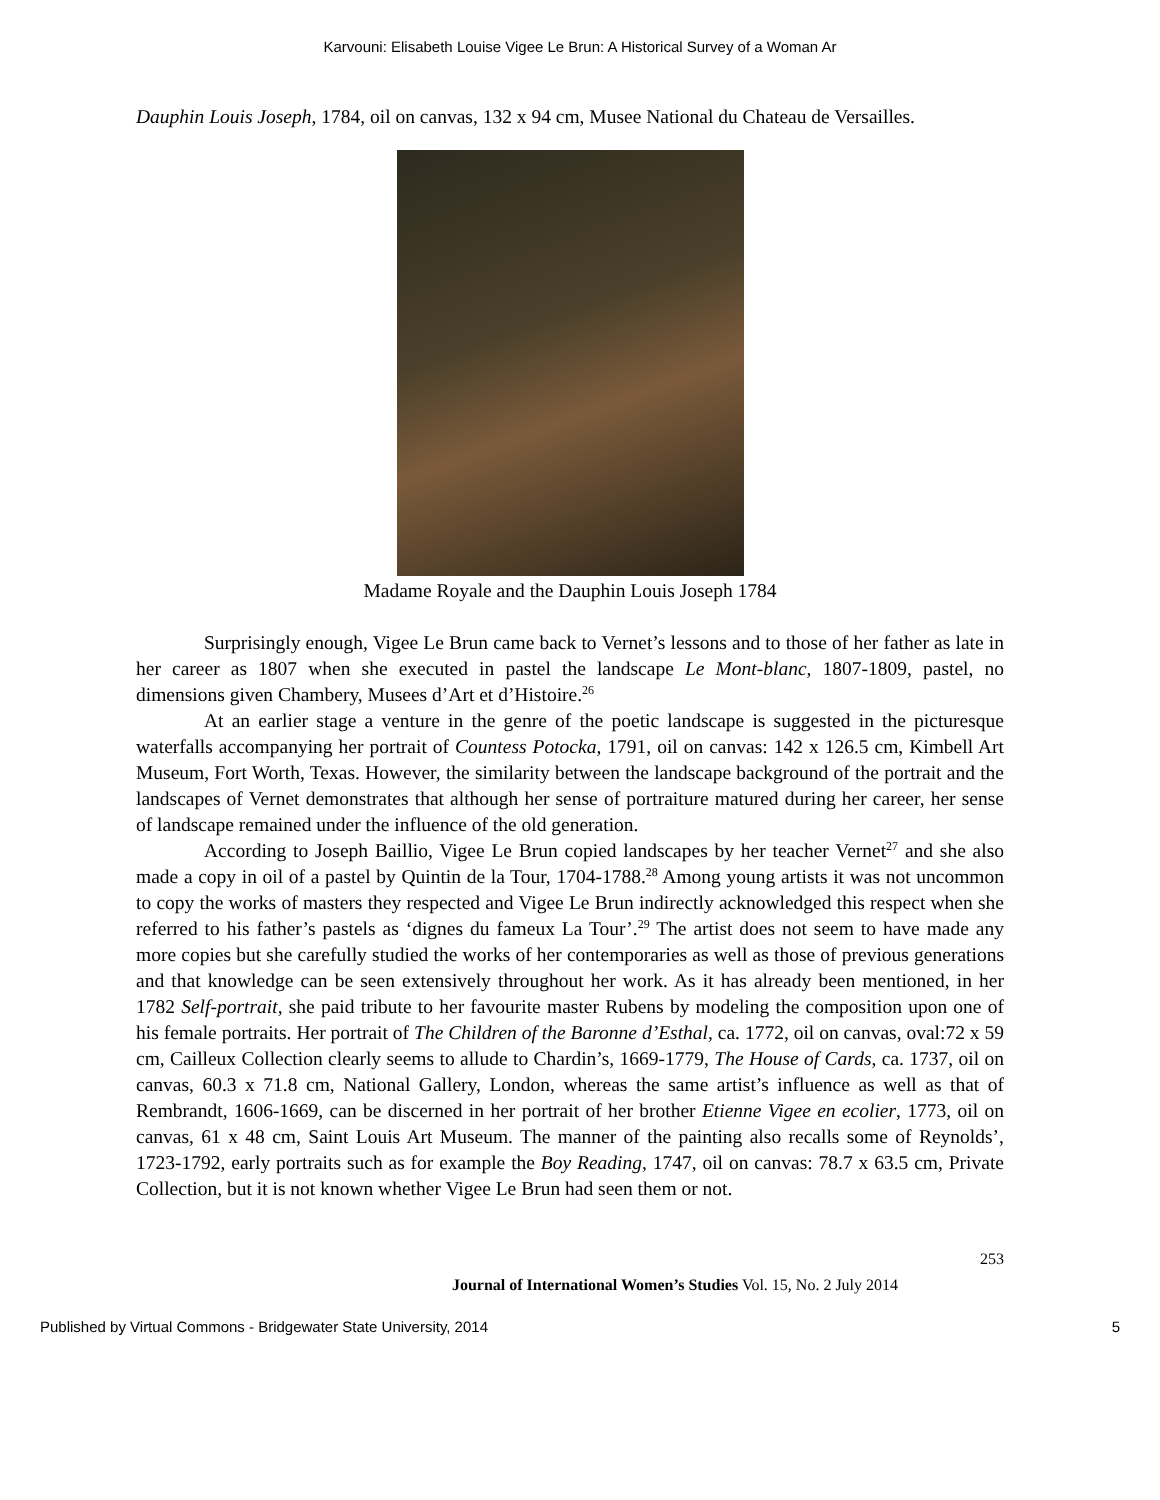Karvouni: Elisabeth Louise Vigee Le Brun: A Historical Survey of a Woman Ar
Dauphin Louis Joseph, 1784, oil on canvas, 132 x 94 cm, Musee National du Chateau de Versailles.
Madame Royale and the Dauphin Louis Joseph 1784
Surprisingly enough, Vigee Le Brun came back to Vernet’s lessons and to those of her father as late in her career as 1807 when she executed in pastel the landscape Le Mont-blanc, 1807-1809, pastel, no dimensions given Chambery, Musees d’Art et d’Histoire.<sup>26</sup>
At an earlier stage a venture in the genre of the poetic landscape is suggested in the picturesque waterfalls accompanying her portrait of Countess Potocka, 1791, oil on canvas: 142 x 126.5 cm, Kimbell Art Museum, Fort Worth, Texas. However, the similarity between the landscape background of the portrait and the landscapes of Vernet demonstrates that although her sense of portraiture matured during her career, her sense of landscape remained under the influence of the old generation.
According to Joseph Baillio, Vigee Le Brun copied landscapes by her teacher Vernet<sup>27</sup> and she also made a copy in oil of a pastel by Quintin de la Tour, 1704-1788.<sup>28</sup> Among young artists it was not uncommon to copy the works of masters they respected and Vigee Le Brun indirectly acknowledged this respect when she referred to his father’s pastels as ‘dignes du fameux La Tour’.<sup>29</sup> The artist does not seem to have made any more copies but she carefully studied the works of her contemporaries as well as those of previous generations and that knowledge can be seen extensively throughout her work. As it has already been mentioned, in her 1782 Self-portrait, she paid tribute to her favourite master Rubens by modeling the composition upon one of his female portraits. Her portrait of The Children of the Baronne d’Esthal, ca. 1772, oil on canvas, oval:72 x 59 cm, Cailleux Collection clearly seems to allude to Chardin’s, 1669-1779, The House of Cards, ca. 1737, oil on canvas, 60.3 x 71.8 cm, National Gallery, London, whereas the same artist’s influence as well as that of Rembrandt, 1606-1669, can be discerned in her portrait of her brother Etienne Vigee en ecolier, 1773, oil on canvas, 61 x 48 cm, Saint Louis Art Museum. The manner of the painting also recalls some of Reynolds’, 1723-1792, early portraits such as for example the Boy Reading, 1747, oil on canvas: 78.7 x 63.5 cm, Private Collection, but it is not known whether Vigee Le Brun had seen them or not.
253
Journal of International Women’s Studies Vol. 15, No. 2 July 2014
Published by Virtual Commons - Bridgewater State University, 2014 5